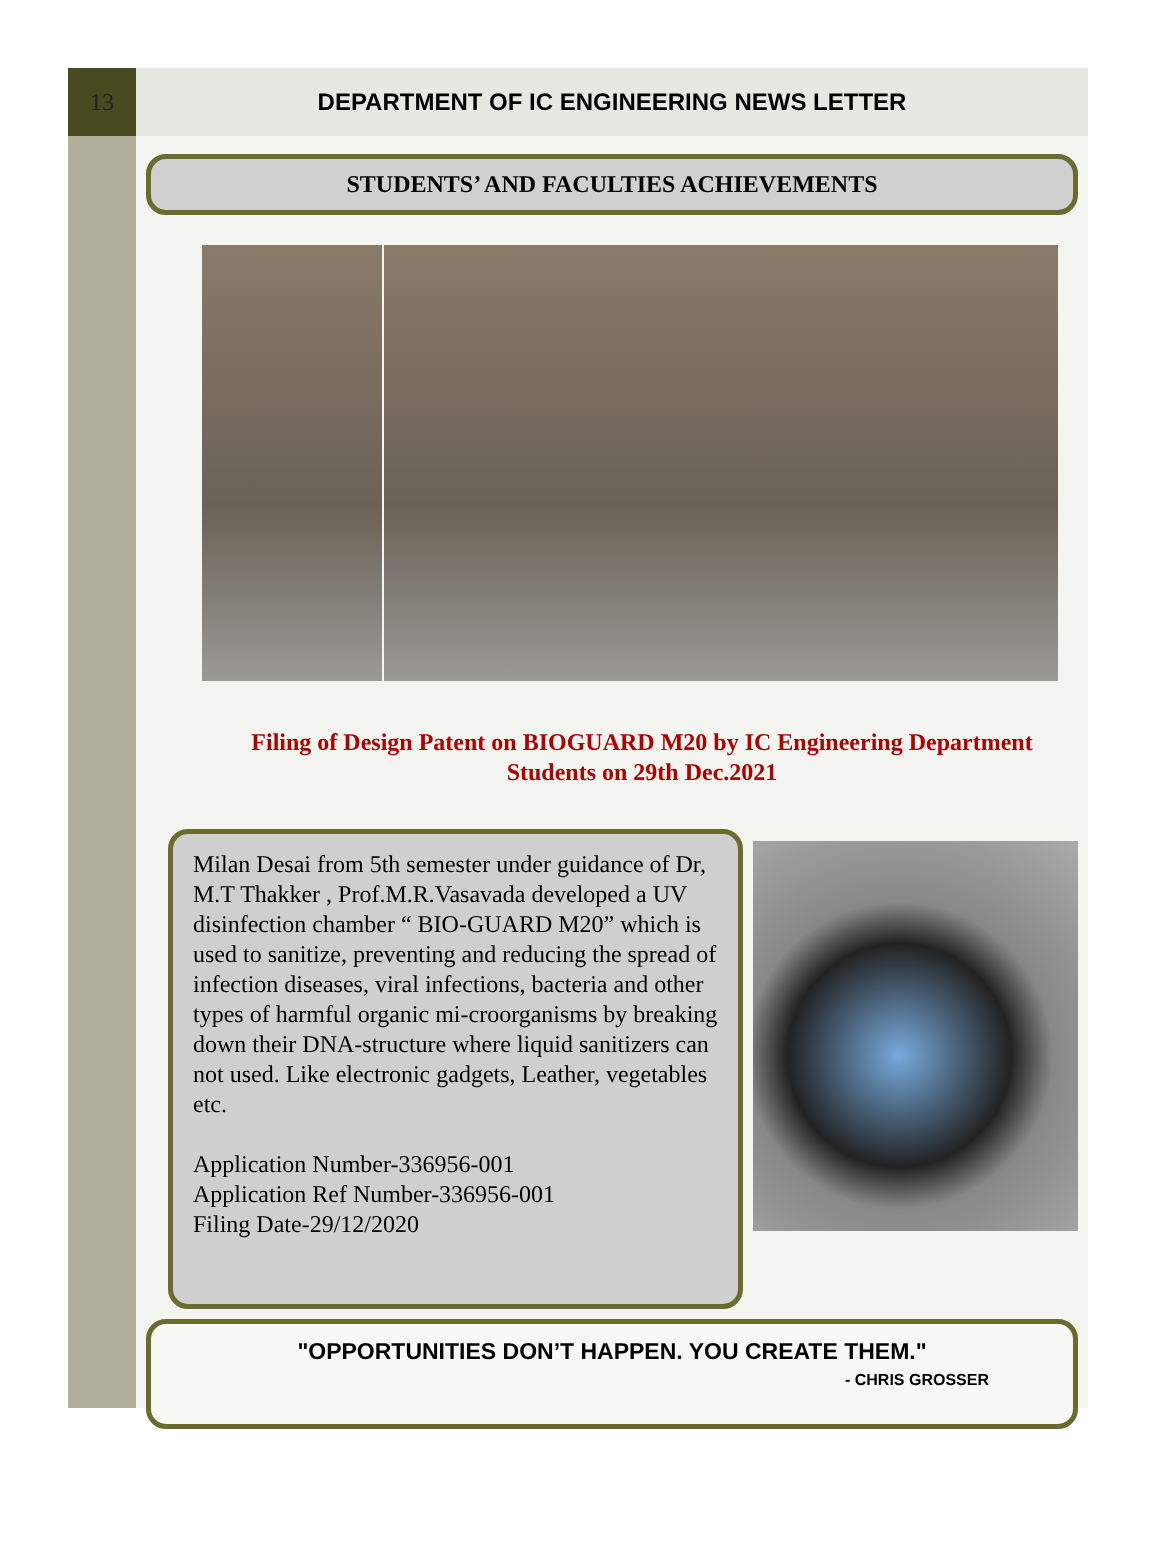13
DEPARTMENT OF IC ENGINEERING NEWS LETTER
STUDENTS’ AND FACULTIES ACHIEVEMENTS
Filing of Design Patent on BIOGUARD M20 by IC Engineering Department
Students on 29th Dec.2021
Milan Desai from 5th semester under guidance of Dr, M.T Thakker , Prof.M.R.Vasavada developed a UV disinfection chamber “ BIO-GUARD M20” which is used to sanitize, preventing and reducing the spread of infection diseases, viral infections, bacteria and other types of harmful organic mi-croorganisms by breaking down their DNA-structure where liquid sanitizers can not used. Like electronic gadgets, Leather, vegetables etc.
Application Number-336956-001
Application Ref Number-336956-001
Filing Date-29/12/2020
"OPPORTUNITIES DON’T HAPPEN. YOU CREATE THEM."
- CHRIS GROSSER